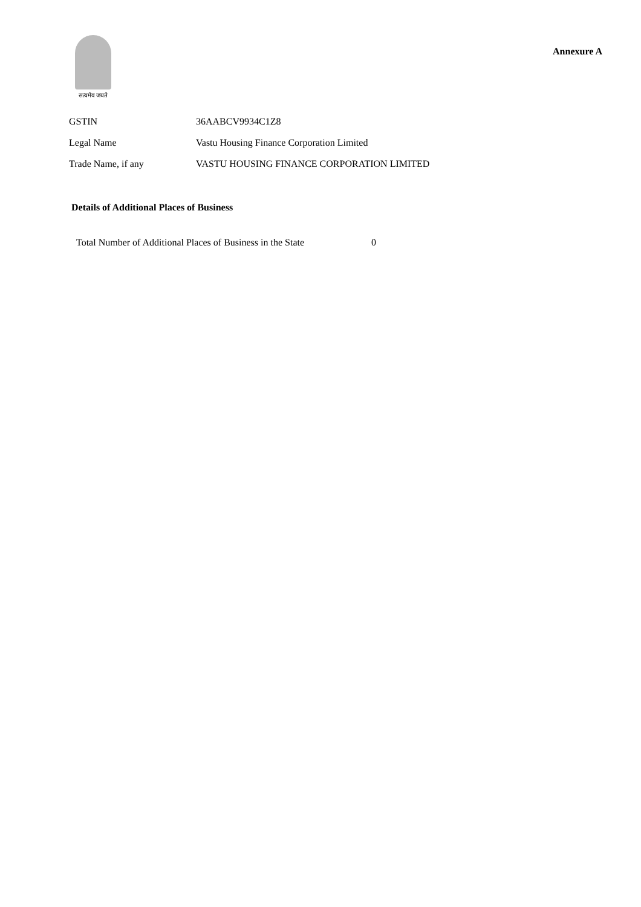सत्यमेव जयते
Annexure A
| GSTIN | 36AABCV9934C1Z8 |
| Legal Name | Vastu Housing Finance Corporation Limited |
| Trade Name, if any | VASTU HOUSING FINANCE CORPORATION LIMITED |
Details of Additional Places of Business
Total Number of Additional Places of Business in the State 0